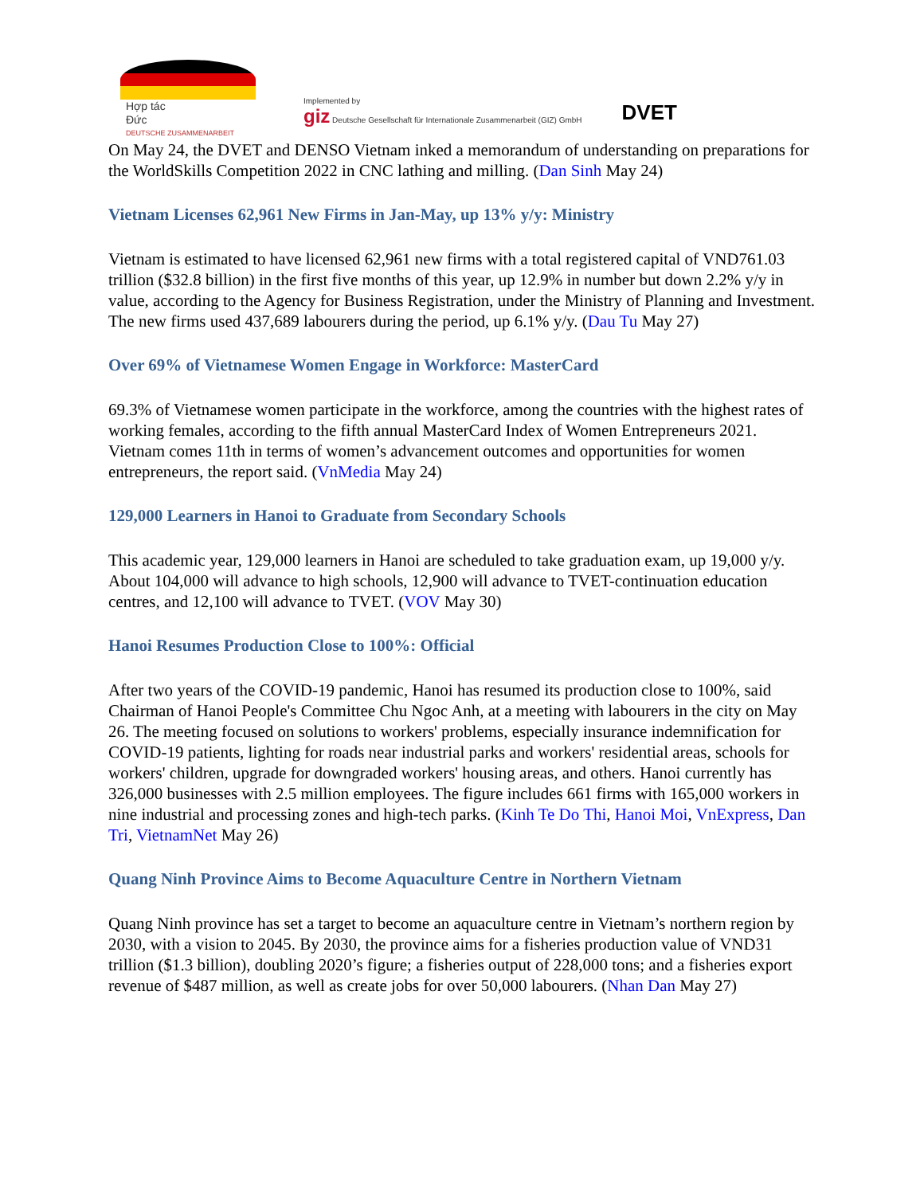Hợp tác
Đức
DEUTSCHE ZUSAMMENARBEIT
Implemented by
giz Deutsche Gesellschaft für Internationale Zusammenarbeit (GIZ) GmbH
DVET
On May 24, the DVET and DENSO Vietnam inked a memorandum of understanding on preparations for the WorldSkills Competition 2022 in CNC lathing and milling. (Dan Sinh May 24)
Vietnam Licenses 62,961 New Firms in Jan-May, up 13% y/y: Ministry
Vietnam is estimated to have licensed 62,961 new firms with a total registered capital of VND761.03 trillion ($32.8 billion) in the first five months of this year, up 12.9% in number but down 2.2% y/y in value, according to the Agency for Business Registration, under the Ministry of Planning and Investment. The new firms used 437,689 labourers during the period, up 6.1% y/y. (Dau Tu May 27)
Over 69% of Vietnamese Women Engage in Workforce: MasterCard
69.3% of Vietnamese women participate in the workforce, among the countries with the highest rates of working females, according to the fifth annual MasterCard Index of Women Entrepreneurs 2021. Vietnam comes 11th in terms of women’s advancement outcomes and opportunities for women entrepreneurs, the report said. (VnMedia May 24)
129,000 Learners in Hanoi to Graduate from Secondary Schools
This academic year, 129,000 learners in Hanoi are scheduled to take graduation exam, up 19,000 y/y. About 104,000 will advance to high schools, 12,900 will advance to TVET-continuation education centres, and 12,100 will advance to TVET. (VOV May 30)
Hanoi Resumes Production Close to 100%: Official
After two years of the COVID-19 pandemic, Hanoi has resumed its production close to 100%, said Chairman of Hanoi People's Committee Chu Ngoc Anh, at a meeting with labourers in the city on May 26. The meeting focused on solutions to workers' problems, especially insurance indemnification for COVID-19 patients, lighting for roads near industrial parks and workers' residential areas, schools for workers' children, upgrade for downgraded workers' housing areas, and others. Hanoi currently has 326,000 businesses with 2.5 million employees. The figure includes 661 firms with 165,000 workers in nine industrial and processing zones and high-tech parks. (Kinh Te Do Thi, Hanoi Moi, VnExpress, Dan Tri, VietnamNet May 26)
Quang Ninh Province Aims to Become Aquaculture Centre in Northern Vietnam
Quang Ninh province has set a target to become an aquaculture centre in Vietnam’s northern region by 2030, with a vision to 2045. By 2030, the province aims for a fisheries production value of VND31 trillion ($1.3 billion), doubling 2020’s figure; a fisheries output of 228,000 tons; and a fisheries export revenue of $487 million, as well as create jobs for over 50,000 labourers. (Nhan Dan May 27)